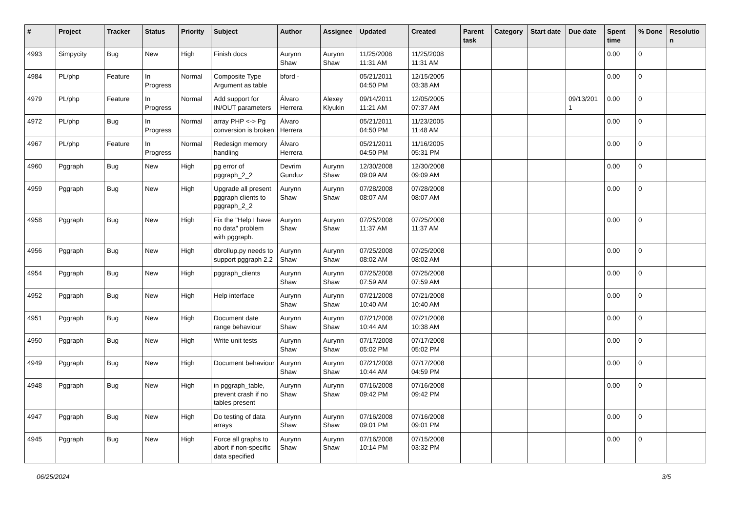| # | Project | Tracker | Status | Priority | Subject | Author | Assignee | Updated | Created | Parent task | Category | Start date | Due date | Spent time | % Done | Resolutio n |
| --- | --- | --- | --- | --- | --- | --- | --- | --- | --- | --- | --- | --- | --- | --- | --- | --- |
| 4993 | Simpycity | Bug | New | High | Finish docs | Aurynn Shaw | Aurynn Shaw | 11/25/2008 11:31 AM | 11/25/2008 11:31 AM | | | | | 0.00 | 0 | |
| 4984 | PL/php | Feature | In Progress | Normal | Composite Type Argument as table | bford - | | 05/21/2011 04:50 PM | 12/15/2005 03:38 AM | | | | | 0.00 | 0 | |
| 4979 | PL/php | Feature | In Progress | Normal | Add support for IN/OUT parameters | Álvaro Herrera | Alexey Klyukin | 09/14/2011 11:21 AM | 12/05/2005 07:37 AM | | | | 09/13/201 1 | 0.00 | 0 | |
| 4972 | PL/php | Bug | In Progress | Normal | array PHP <-> Pg conversion is broken | Álvaro Herrera | | 05/21/2011 04:50 PM | 11/23/2005 11:48 AM | | | | | 0.00 | 0 | |
| 4967 | PL/php | Feature | In Progress | Normal | Redesign memory handling | Álvaro Herrera | | 05/21/2011 04:50 PM | 11/16/2005 05:31 PM | | | | | 0.00 | 0 | |
| 4960 | Pggraph | Bug | New | High | pg error of pggraph_2_2 | Devrim Gunduz | Aurynn Shaw | 12/30/2008 09:09 AM | 12/30/2008 09:09 AM | | | | | 0.00 | 0 | |
| 4959 | Pggraph | Bug | New | High | Upgrade all present pggraph clients to pggraph_2_2 | Aurynn Shaw | Aurynn Shaw | 07/28/2008 08:07 AM | 07/28/2008 08:07 AM | | | | | 0.00 | 0 | |
| 4958 | Pggraph | Bug | New | High | Fix the "Help I have no data" problem with pggraph. | Aurynn Shaw | Aurynn Shaw | 07/25/2008 11:37 AM | 07/25/2008 11:37 AM | | | | | 0.00 | 0 | |
| 4956 | Pggraph | Bug | New | High | dbrollup.py needs to support pggraph 2.2 | Aurynn Shaw | Aurynn Shaw | 07/25/2008 08:02 AM | 07/25/2008 08:02 AM | | | | | 0.00 | 0 | |
| 4954 | Pggraph | Bug | New | High | pggraph_clients | Aurynn Shaw | Aurynn Shaw | 07/25/2008 07:59 AM | 07/25/2008 07:59 AM | | | | | 0.00 | 0 | |
| 4952 | Pggraph | Bug | New | High | Help interface | Aurynn Shaw | Aurynn Shaw | 07/21/2008 10:40 AM | 07/21/2008 10:40 AM | | | | | 0.00 | 0 | |
| 4951 | Pggraph | Bug | New | High | Document date range behaviour | Aurynn Shaw | Aurynn Shaw | 07/21/2008 10:44 AM | 07/21/2008 10:38 AM | | | | | 0.00 | 0 | |
| 4950 | Pggraph | Bug | New | High | Write unit tests | Aurynn Shaw | Aurynn Shaw | 07/17/2008 05:02 PM | 07/17/2008 05:02 PM | | | | | 0.00 | 0 | |
| 4949 | Pggraph | Bug | New | High | Document behaviour | Aurynn Shaw | Aurynn Shaw | 07/21/2008 10:44 AM | 07/17/2008 04:59 PM | | | | | 0.00 | 0 | |
| 4948 | Pggraph | Bug | New | High | in pggraph_table, prevent crash if no tables present | Aurynn Shaw | Aurynn Shaw | 07/16/2008 09:42 PM | 07/16/2008 09:42 PM | | | | | 0.00 | 0 | |
| 4947 | Pggraph | Bug | New | High | Do testing of data arrays | Aurynn Shaw | Aurynn Shaw | 07/16/2008 09:01 PM | 07/16/2008 09:01 PM | | | | | 0.00 | 0 | |
| 4945 | Pggraph | Bug | New | High | Force all graphs to abort if non-specific data specified | Aurynn Shaw | Aurynn Shaw | 07/16/2008 10:14 PM | 07/15/2008 03:32 PM | | | | | 0.00 | 0 | |
06/25/2024 3/5